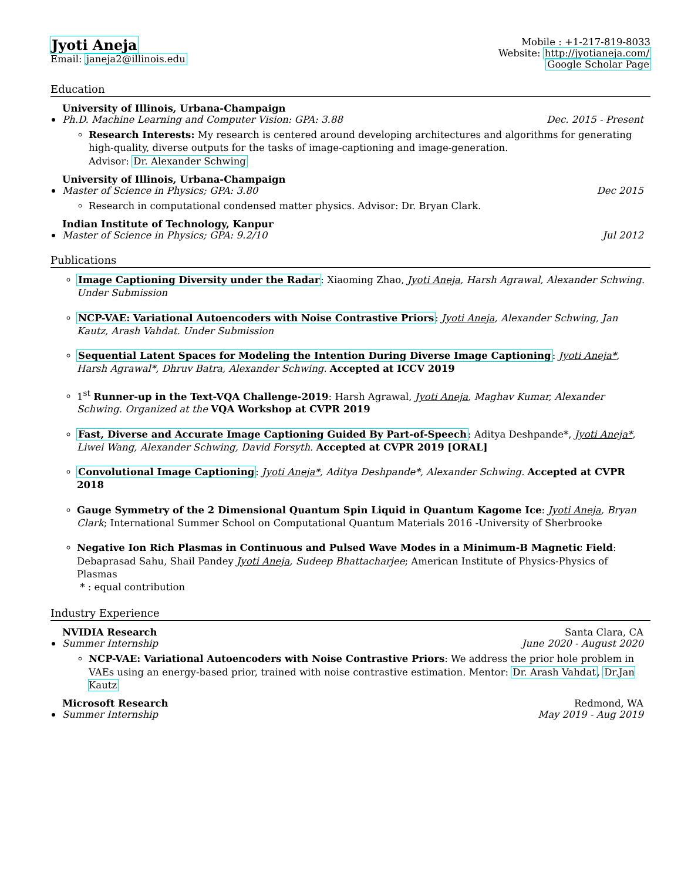Jyoti Aneja
Email: janeja2@illinois.edu
Mobile : +1-217-819-8033
Website: http://jyotianeja.com/
Google Scholar Page
Education
University of Illinois, Urbana-Champaign
Ph.D. Machine Learning and Computer Vision: GPA: 3.88 Dec. 2015 - Present
Research Interests: My research is centered around developing architectures and algorithms for generating high-quality, diverse outputs for the tasks of image-captioning and image-generation.
Advisor: Dr. Alexander Schwing
University of Illinois, Urbana-Champaign
Master of Science in Physics; GPA: 3.80 Dec 2015
Research in computational condensed matter physics. Advisor: Dr. Bryan Clark.
Indian Institute of Technology, Kanpur
Master of Science in Physics; GPA: 9.2/10 Jul 2012
Publications
Image Captioning Diversity under the Radar: Xiaoming Zhao, Jyoti Aneja, Harsh Agrawal, Alexander Schwing. Under Submission
NCP-VAE: Variational Autoencoders with Noise Contrastive Priors: Jyoti Aneja, Alexander Schwing, Jan Kautz, Arash Vahdat. Under Submission
Sequential Latent Spaces for Modeling the Intention During Diverse Image Captioning: Jyoti Aneja*, Harsh Agrawal*, Dhruv Batra, Alexander Schwing. Accepted at ICCV 2019
1<sup>st</sup> Runner-up in the Text-VQA Challenge-2019: Harsh Agrawal, Jyoti Aneja, Maghav Kumar, Alexander Schwing. Organized at the VQA Workshop at CVPR 2019
Fast, Diverse and Accurate Image Captioning Guided By Part-of-Speech: Aditya Deshpande*, Jyoti Aneja*, Liwei Wang, Alexander Schwing, David Forsyth. Accepted at CVPR 2019 [ORAL]
Convolutional Image Captioning: Jyoti Aneja*, Aditya Deshpande*, Alexander Schwing. Accepted at CVPR 2018
Gauge Symmetry of the 2 Dimensional Quantum Spin Liquid in Quantum Kagome Ice: Jyoti Aneja, Bryan Clark; International Summer School on Computational Quantum Materials 2016 -University of Sherbrooke
Negative Ion Rich Plasmas in Continuous and Pulsed Wave Modes in a Minimum-B Magnetic Field: Debaprasad Sahu, Shail Pandey Jyoti Aneja, Sudeep Bhattacharjee; American Institute of Physics-Physics of Plasmas
* : equal contribution
Industry Experience
NVIDIA Research Santa Clara, CA
Summer Internship June 2020 - August 2020
NCP-VAE: Variational Autoencoders with Noise Contrastive Priors: We address the prior hole problem in VAEs using an energy-based prior, trained with noise contrastive estimation. Mentor: Dr. Arash Vahdat, Dr.Jan Kautz
Microsoft Research Redmond, WA
Summer Internship May 2019 - Aug 2019